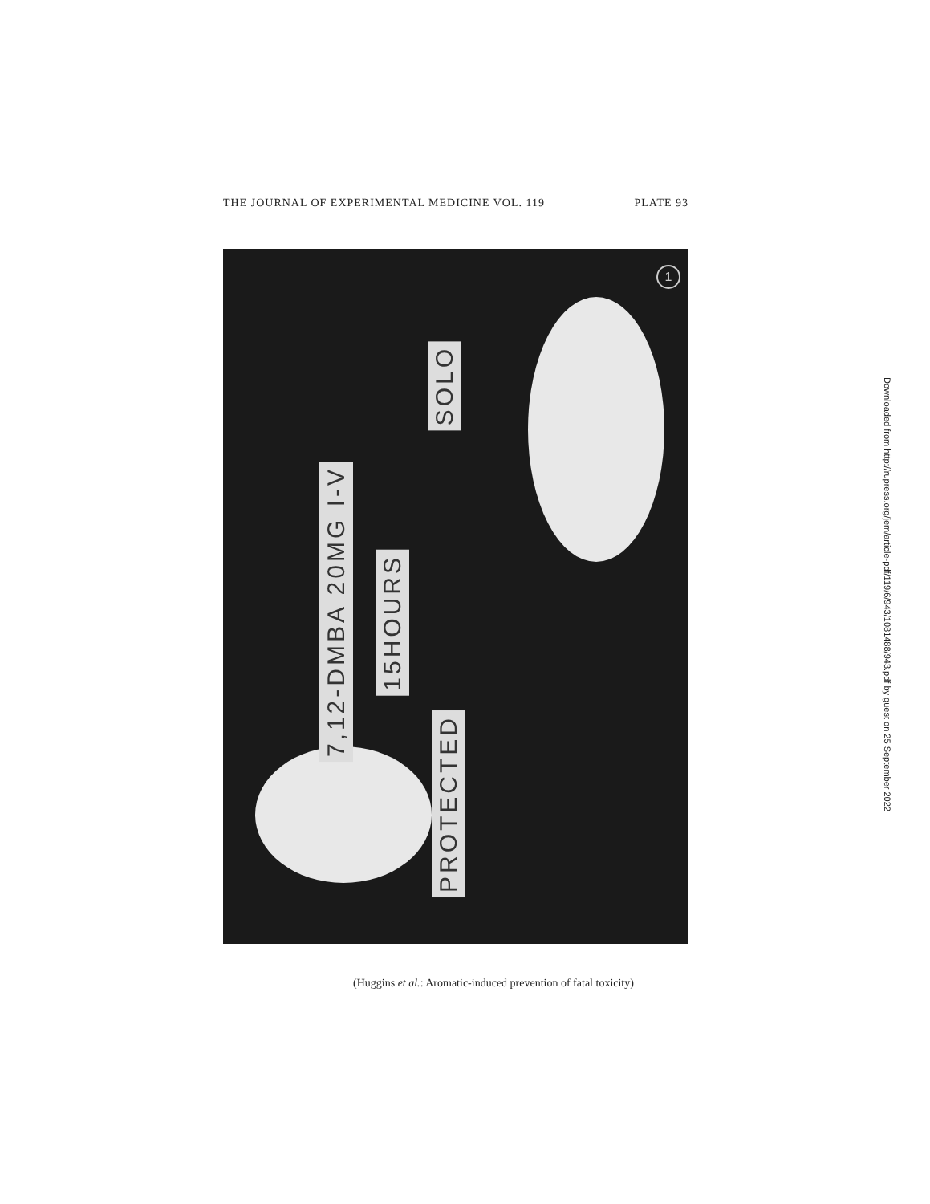THE JOURNAL OF EXPERIMENTAL MEDICINE VOL. 119 PLATE 93
SOLO
7,12-DMBA 20MG I-V
15HOURS
PROTECTED
1
(Huggins et al.: Aromatic-induced prevention of fatal toxicity)
Downloaded from http://rupress.org/jem/article-pdf/119/6/943/1081488/943.pdf by guest on 25 September 2022